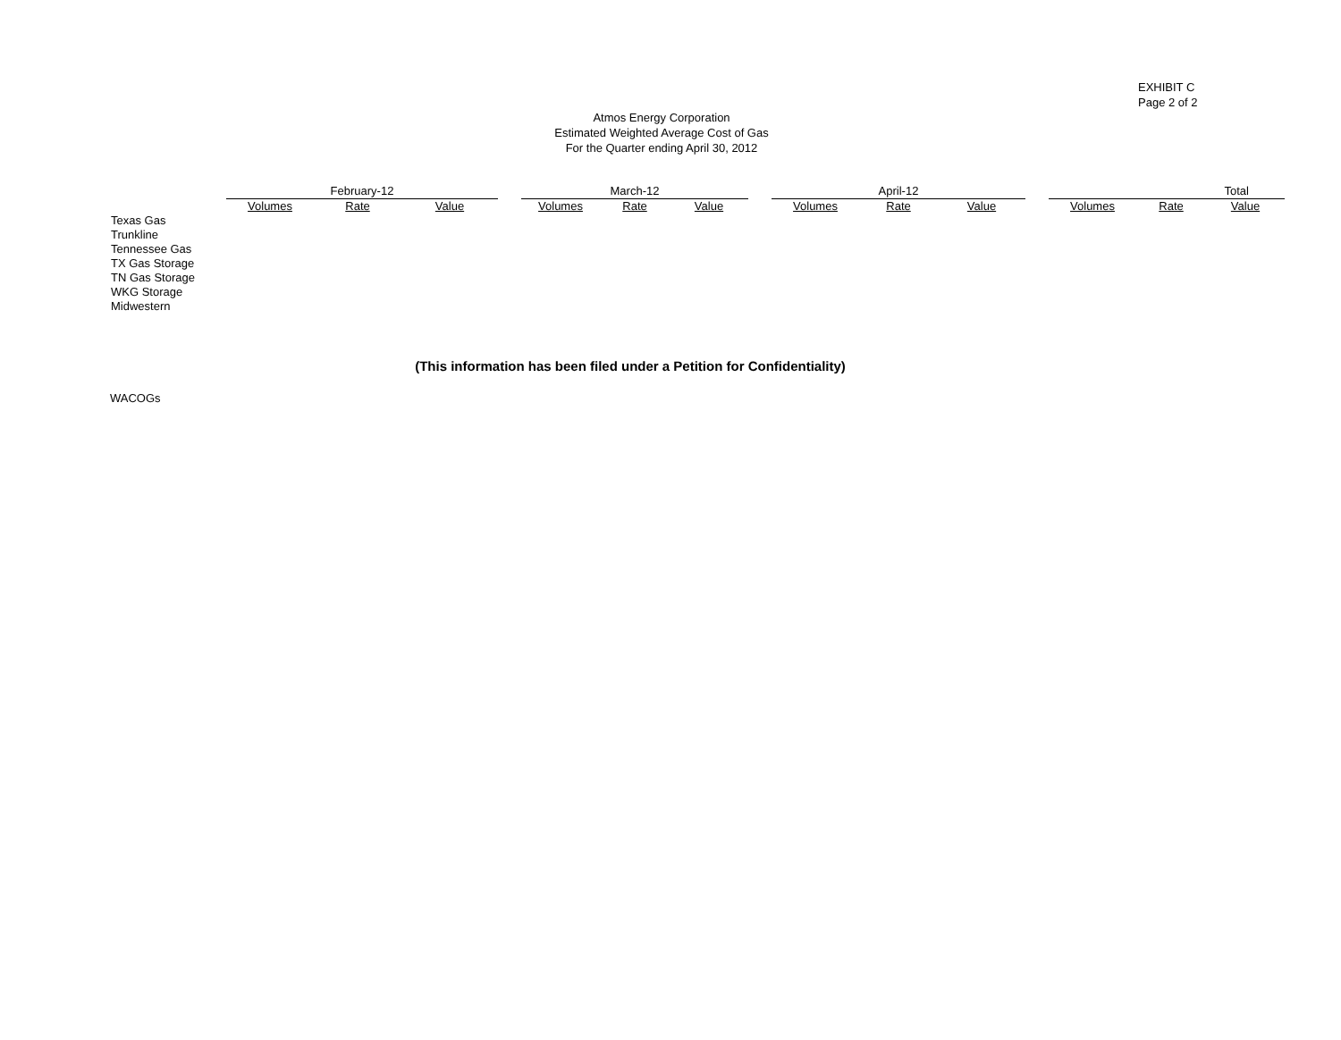EXHIBIT C
Page 2 of 2
Atmos Energy Corporation
Estimated Weighted Average Cost of Gas
For the Quarter ending April 30, 2012
| | February-12 | | | | March-12 | | | | April-12 | | | | Total | | |
| --- | --- | --- | --- | --- | --- | --- | --- | --- | --- | --- | --- | --- | --- | --- | --- |
| | Volumes | Rate | Value | | Volumes | Rate | Value | | Volumes | Rate | Value | | Volumes | Rate | Value |
| Texas Gas | | | | | | | | | | | | | | | |
| Trunkline | | | | | | | | | | | | | | | |
| Tennessee Gas | | | | | | | | | | | | | | | |
| TX Gas Storage | | | | | | | | | | | | | | | |
| TN Gas Storage | | | | | | | | | | | | | | | |
| WKG Storage | | | | | | | | | | | | | | | |
| Midwestern | | | | | | | | | | | | | | | |
(This information has been filed under a Petition for Confidentiality)
WACOGs